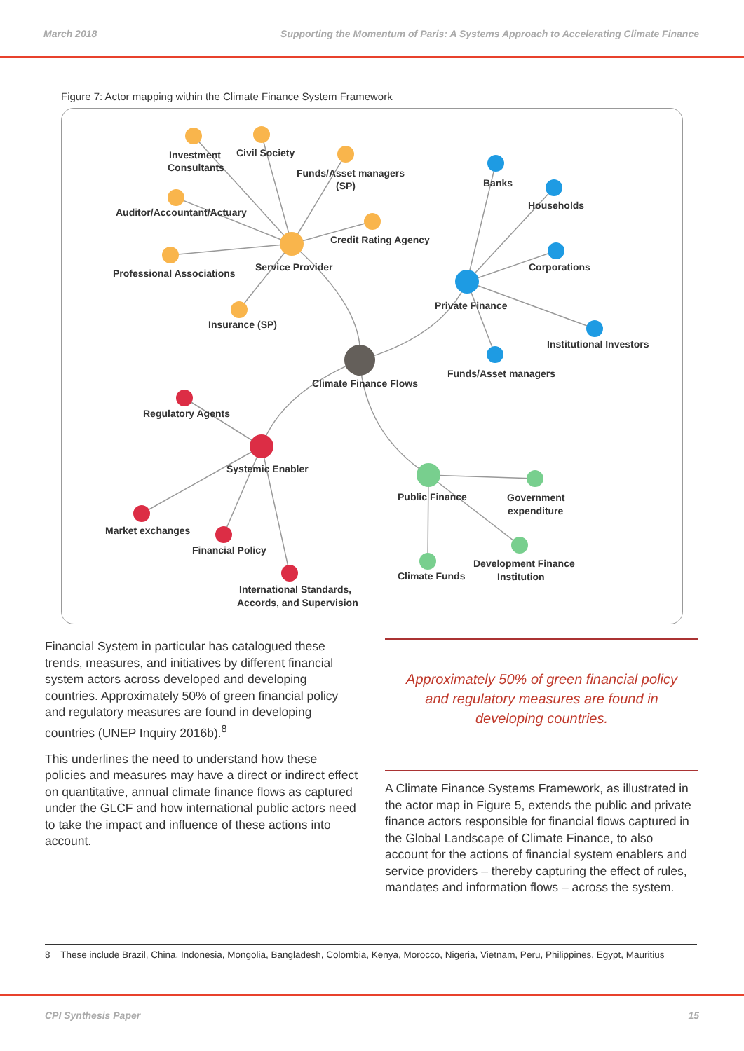March 2018 Supporting the Momentum of Paris: A Systems Approach to Accelerating Climate Finance
Figure 7: Actor mapping within the Climate Finance System Framework
Investment
Consultants
Civil Society
Funds/Asset managers
(SP)
Auditor/Accountant/Actuary
Credit Rating Agency
Professional Associations
Service Provider
Insurance (SP)
Banks
Households
Corporations
Private Finance
Institutional Investors
Funds/Asset managers
Climate Finance Flows
Regulatory Agents
Systemic Enabler
Market exchanges
Financial Policy
International Standards,
Accords, and Supervision
Public Finance
Government
expenditure
Development Finance
Institution
Climate Funds
Financial System in particular has catalogued these trends, measures, and initiatives by different financial system actors across developed and developing countries. Approximately 50% of green financial policy and regulatory measures are found in developing countries (UNEP Inquiry 2016b).<sup>8</sup>
This underlines the need to understand how these policies and measures may have a direct or indirect effect on quantitative, annual climate finance flows as captured under the GLCF and how international public actors need to take the impact and influence of these actions into account.
Approximately 50% of green financial policy and regulatory measures are found in developing countries.
A Climate Finance Systems Framework, as illustrated in the actor map in Figure 5, extends the public and private finance actors responsible for financial flows captured in the Global Landscape of Climate Finance, to also account for the actions of financial system enablers and service providers – thereby capturing the effect of rules, mandates and information flows – across the system.
8 These include Brazil, China, Indonesia, Mongolia, Bangladesh, Colombia, Kenya, Morocco, Nigeria, Vietnam, Peru, Philippines, Egypt, Mauritius
CPI Synthesis Paper 15